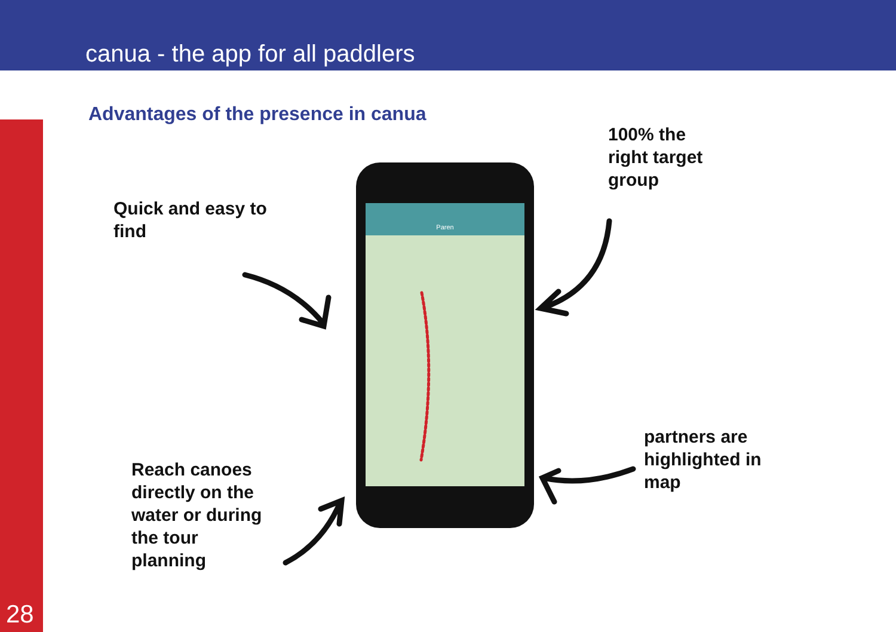canua - the app for all paddlers
28
Advantages of the presence in canua
Quick and easy to
find
100% the
right target
group
Reach canoes
directly on the
water or during
the tour
planning
partners are
highlighted in
map
Paren